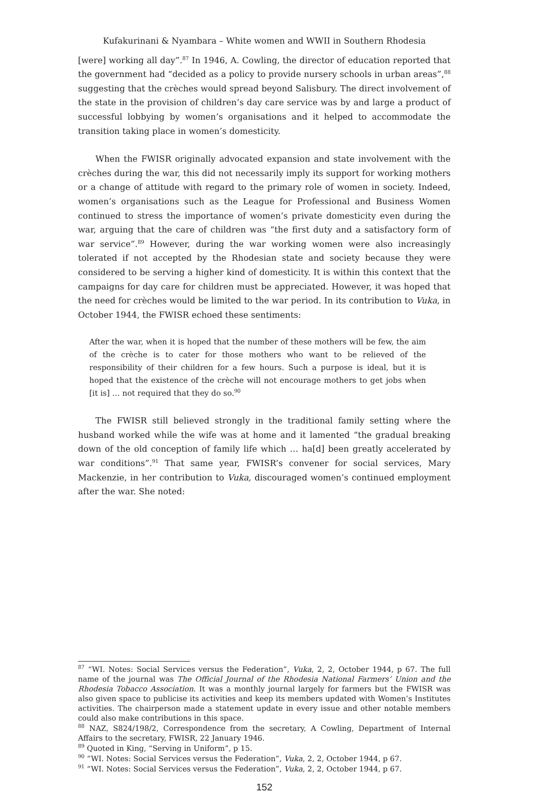Kufakurinani & Nyambara – White women and WWII in Southern Rhodesia
[were] working all day”.<sup>87</sup> In 1946, A. Cowling, the director of education reported that the government had “decided as a policy to provide nursery schools in urban areas”,<sup>88</sup> suggesting that the crèches would spread beyond Salisbury. The direct involvement of the state in the provision of children’s day care service was by and large a product of successful lobbying by women’s organisations and it helped to accommodate the transition taking place in women’s domesticity.
When the FWISR originally advocated expansion and state involvement with the crèches during the war, this did not necessarily imply its support for working mothers or a change of attitude with regard to the primary role of women in society. Indeed, women’s organisations such as the League for Professional and Business Women continued to stress the importance of women’s private domesticity even during the war, arguing that the care of children was “the first duty and a satisfactory form of war service”.<sup>89</sup> However, during the war working women were also increasingly tolerated if not accepted by the Rhodesian state and society because they were considered to be serving a higher kind of domesticity. It is within this context that the campaigns for day care for children must be appreciated. However, it was hoped that the need for crèches would be limited to the war period. In its contribution to Vuka, in October 1944, the FWISR echoed these sentiments:
After the war, when it is hoped that the number of these mothers will be few, the aim of the crèche is to cater for those mothers who want to be relieved of the responsibility of their children for a few hours. Such a purpose is ideal, but it is hoped that the existence of the crèche will not encourage mothers to get jobs when [it is] … not required that they do so.<sup>90</sup>
The FWISR still believed strongly in the traditional family setting where the husband worked while the wife was at home and it lamented “the gradual breaking down of the old conception of family life which … ha[d] been greatly accelerated by war conditions”.<sup>91</sup> That same year, FWISR’s convener for social services, Mary Mackenzie, in her contribution to Vuka, discouraged women’s continued employment after the war. She noted:
<sup>87</sup> “WI. Notes: Social Services versus the Federation”, Vuka, 2, 2, October 1944, p 67. The full name of the journal was The Official Journal of the Rhodesia National Farmers’ Union and the Rhodesia Tobacco Association. It was a monthly journal largely for farmers but the FWISR was also given space to publicise its activities and keep its members updated with Women’s Institutes activities. The chairperson made a statement update in every issue and other notable members could also make contributions in this space.
<sup>88</sup> NAZ, S824/198/2, Correspondence from the secretary, A Cowling, Department of Internal Affairs to the secretary, FWISR, 22 January 1946.
<sup>89</sup> Quoted in King, “Serving in Uniform”, p 15.
<sup>90</sup> “WI. Notes: Social Services versus the Federation”, Vuka, 2, 2, October 1944, p 67.
<sup>91</sup> “WI. Notes: Social Services versus the Federation”, Vuka, 2, 2, October 1944, p 67.
152